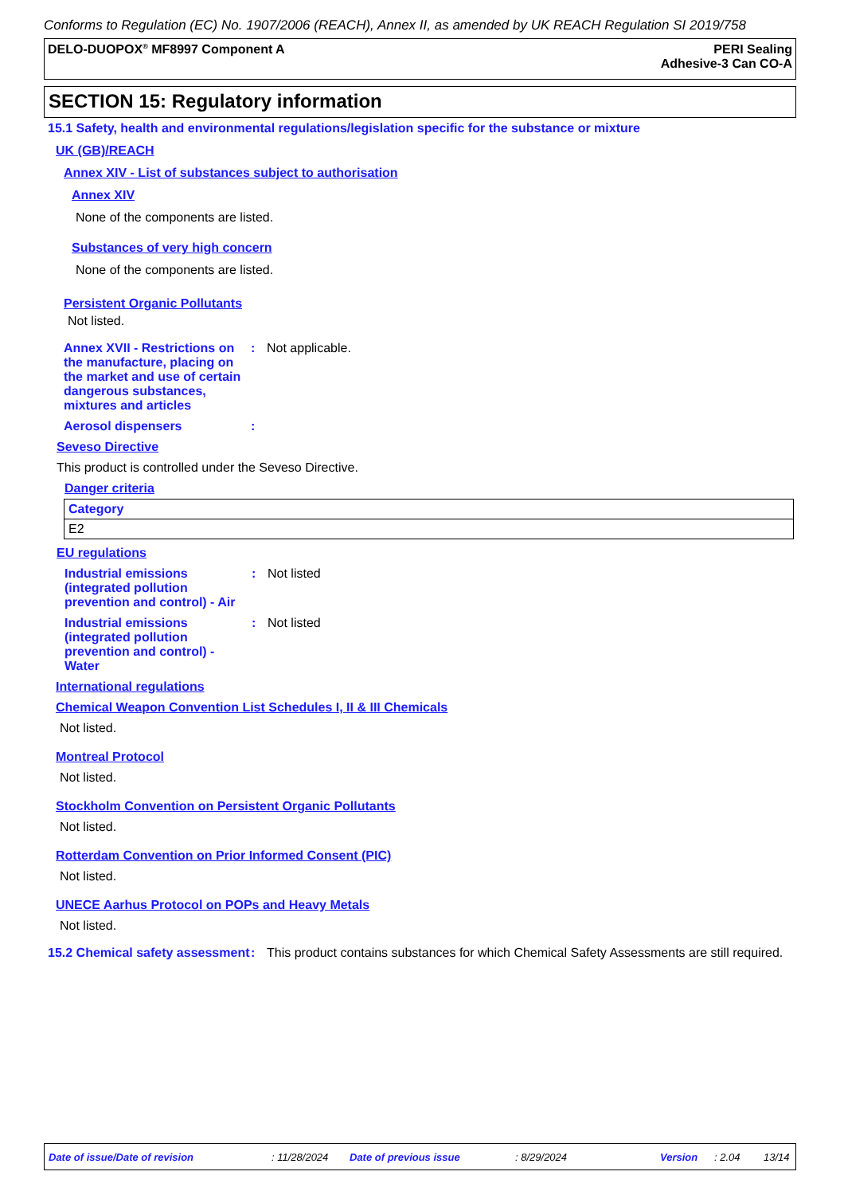Conforms to Regulation (EC) No. 1907/2006 (REACH), Annex II, as amended by UK REACH Regulation SI 2019/758
DELO-DUOPOX<sup>®</sup> MF8997 Component A
PERI Sealing
Adhesive-3 Can CO-A
SECTION 15: Regulatory information
15.1 Safety, health and environmental regulations/legislation specific for the substance or mixture
UK (GB)/REACH
Annex XIV - List of substances subject to authorisation
Annex XIV
None of the components are listed.
Substances of very high concern
None of the components are listed.
Persistent Organic Pollutants
Not listed.
Annex XVII - Restrictions on the manufacture, placing on the market and use of certain dangerous substances, mixtures and articles
: Not applicable.
Aerosol dispensers :
Seveso Directive
This product is controlled under the Seveso Directive.
Danger criteria
| Category |
| --- |
| E2 |
EU regulations
Industrial emissions (integrated pollution prevention and control) - Air
: Not listed
Industrial emissions (integrated pollution prevention and control) - Water
: Not listed
International regulations
Chemical Weapon Convention List Schedules I, II & III Chemicals
Not listed.
Montreal Protocol
Not listed.
Stockholm Convention on Persistent Organic Pollutants
Not listed.
Rotterdam Convention on Prior Informed Consent (PIC)
Not listed.
UNECE Aarhus Protocol on POPs and Heavy Metals
Not listed.
15.2 Chemical safety assessment
: This product contains substances for which Chemical Safety Assessments are still required.
Date of issue/Date of revision : 11/28/2024 Date of previous issue : 8/29/2024 Version : 2.04 13/14